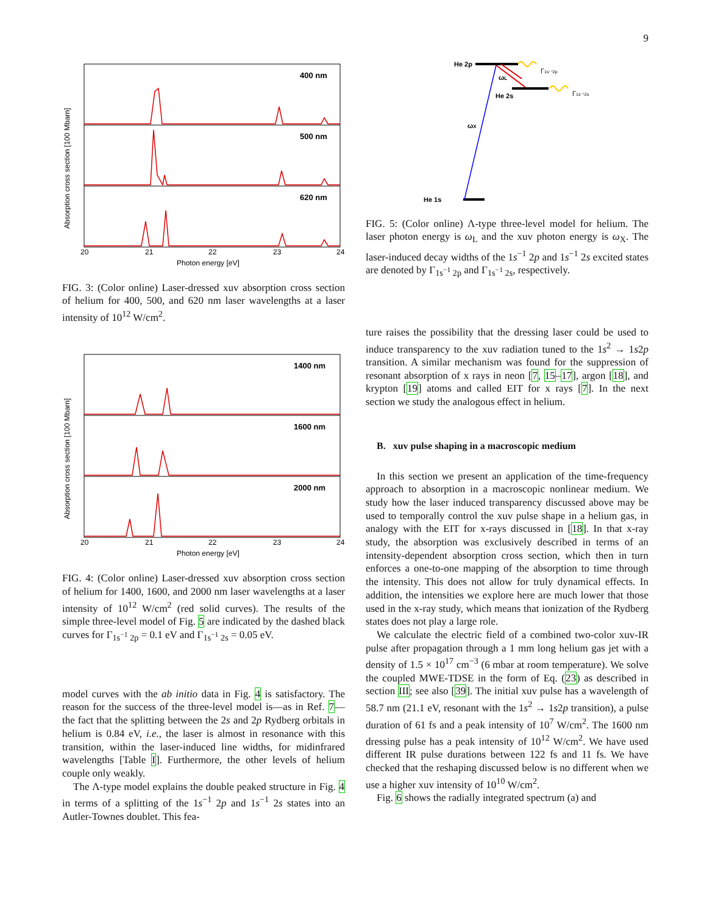9
400 nm
500 nm
620 nm
20
21
22
23
24
Photon energy [eV]
Absorption cross section [100 Mbarn]
FIG. 3: (Color online) Laser-dressed xuv absorption cross section of helium for 400, 500, and 620 nm laser wavelengths at a laser intensity of 10<sup>12</sup> W/cm<sup>2</sup>.
1400 nm
1600 nm
2000 nm
20
21
22
23
24
Photon energy [eV]
Absorption cross section [100 Mbarn]
FIG. 4: (Color online) Laser-dressed xuv absorption cross section of helium for 1400, 1600, and 2000 nm laser wavelengths at a laser intensity of 10<sup>12</sup> W/cm<sup>2</sup> (red solid curves). The results of the simple three-level model of Fig. 5 are indicated by the dashed black curves for Γ<sub>1s<sup>−1</sup> 2p</sub> = 0.1 eV and Γ<sub>1s<sup>−1</sup> 2s</sub> = 0.05 eV.
model curves with the ab initio data in Fig. 4 is satisfactory. The reason for the success of the three-level model is—as in Ref. 7—the fact that the splitting between the 2s and 2p Rydberg orbitals in helium is 0.84 eV, i.e., the laser is almost in resonance with this transition, within the laser-induced line widths, for midinfrared wavelengths [Table I]. Furthermore, the other levels of helium couple only weakly.
The Λ-type model explains the double peaked structure in Fig. 4 in terms of a splitting of the 1s<sup>−1</sup> 2p and 1s<sup>−1</sup> 2s states into an Autler-Townes doublet. This fea-
He 2p
He 2s
He 1s
ωX
ωL
Γ1s⁻¹2p
Γ1s⁻¹2s
FIG. 5: (Color online) Λ-type three-level model for helium. The laser photon energy is ω<sub>L</sub> and the xuv photon energy is ω<sub>X</sub>. The laser-induced decay widths of the 1s<sup>−1</sup> 2p and 1s<sup>−1</sup> 2s excited states are denoted by Γ<sub>1s<sup>−1</sup> 2p</sub> and Γ<sub>1s<sup>−1</sup> 2s</sub>, respectively.
ture raises the possibility that the dressing laser could be used to induce transparency to the xuv radiation tuned to the 1s<sup>2</sup> → 1s2p transition. A similar mechanism was found for the suppression of resonant absorption of x rays in neon [7, 15–17], argon [18], and krypton [19] atoms and called EIT for x rays [7]. In the next section we study the analogous effect in helium.
B. xuv pulse shaping in a macroscopic medium
In this section we present an application of the time-frequency approach to absorption in a macroscopic nonlinear medium. We study how the laser induced transparency discussed above may be used to temporally control the xuv pulse shape in a helium gas, in analogy with the EIT for x-rays discussed in [18]. In that x-ray study, the absorption was exclusively described in terms of an intensity-dependent absorption cross section, which then in turn enforces a one-to-one mapping of the absorption to time through the intensity. This does not allow for truly dynamical effects. In addition, the intensities we explore here are much lower that those used in the x-ray study, which means that ionization of the Rydberg states does not play a large role.
We calculate the electric field of a combined two-color xuv-IR pulse after propagation through a 1 mm long helium gas jet with a density of 1.5 × 10<sup>17</sup> cm<sup>−3</sup> (6 mbar at room temperature). We solve the coupled MWE-TDSE in the form of Eq. (23) as described in section III; see also [39]. The initial xuv pulse has a wavelength of 58.7 nm (21.1 eV, resonant with the 1s<sup>2</sup> → 1s2p transition), a pulse duration of 61 fs and a peak intensity of 10<sup>7</sup> W/cm<sup>2</sup>. The 1600 nm dressing pulse has a peak intensity of 10<sup>12</sup> W/cm<sup>2</sup>. We have used different IR pulse durations between 122 fs and 11 fs. We have checked that the reshaping discussed below is no different when we use a higher xuv intensity of 10<sup>10</sup> W/cm<sup>2</sup>.
Fig. 6 shows the radially integrated spectrum (a) and